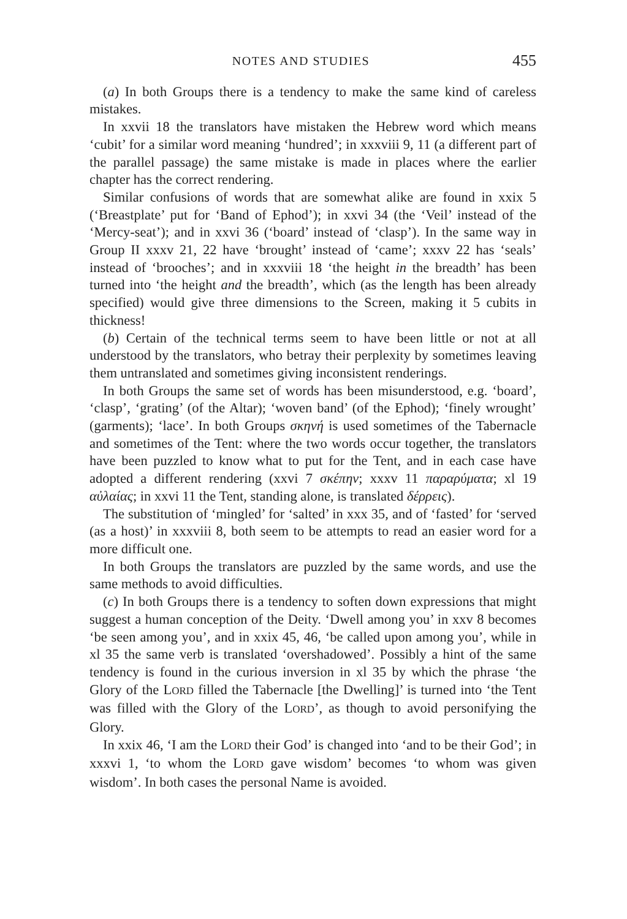NOTES AND STUDIES 455
(a) In both Groups there is a tendency to make the same kind of careless mistakes.
In xxvii 18 the translators have mistaken the Hebrew word which means ‘cubit’ for a similar word meaning ‘hundred’; in xxxviii 9, 11 (a different part of the parallel passage) the same mistake is made in places where the earlier chapter has the correct rendering.
Similar confusions of words that are somewhat alike are found in xxix 5 (‘Breastplate’ put for ‘Band of Ephod’); in xxvi 34 (the ‘Veil’ instead of the ‘Mercy-seat’); and in xxvi 36 (‘board’ instead of ‘clasp’). In the same way in Group II xxxv 21, 22 have ‘brought’ instead of ‘came’; xxxv 22 has ‘seals’ instead of ‘brooches’; and in xxxviii 18 ‘the height in the breadth’ has been turned into ‘the height and the breadth’, which (as the length has been already specified) would give three dimensions to the Screen, making it 5 cubits in thickness!
(b) Certain of the technical terms seem to have been little or not at all understood by the translators, who betray their perplexity by sometimes leaving them untranslated and sometimes giving inconsistent renderings.
In both Groups the same set of words has been misunderstood, e.g. ‘board’, ‘clasp’, ‘grating’ (of the Altar); ‘woven band’ (of the Ephod); ‘finely wrought’ (garments); ‘lace’. In both Groups σκηνή is used sometimes of the Tabernacle and sometimes of the Tent: where the two words occur together, the translators have been puzzled to know what to put for the Tent, and in each case have adopted a different rendering (xxvi 7 σκέπην; xxxv 11 παραρύματα; xl 19 αὐλαίας; in xxvi 11 the Tent, standing alone, is translated δέρρεις).
The substitution of ‘mingled’ for ‘salted’ in xxx 35, and of ‘fasted’ for ‘served (as a host)’ in xxxviii 8, both seem to be attempts to read an easier word for a more difficult one.
In both Groups the translators are puzzled by the same words, and use the same methods to avoid difficulties.
(c) In both Groups there is a tendency to soften down expressions that might suggest a human conception of the Deity. ‘Dwell among you’ in xxv 8 becomes ‘be seen among you’, and in xxix 45, 46, ‘be called upon among you’, while in xl 35 the same verb is translated ‘overshadowed’. Possibly a hint of the same tendency is found in the curious inversion in xl 35 by which the phrase ‘the Glory of the LORD filled the Tabernacle [the Dwelling]’ is turned into ‘the Tent was filled with the Glory of the LORD’, as though to avoid personifying the Glory.
In xxix 46, ‘I am the LORD their God’ is changed into ‘and to be their God’; in xxxvi 1, ‘to whom the LORD gave wisdom’ becomes ‘to whom was given wisdom’. In both cases the personal Name is avoided.